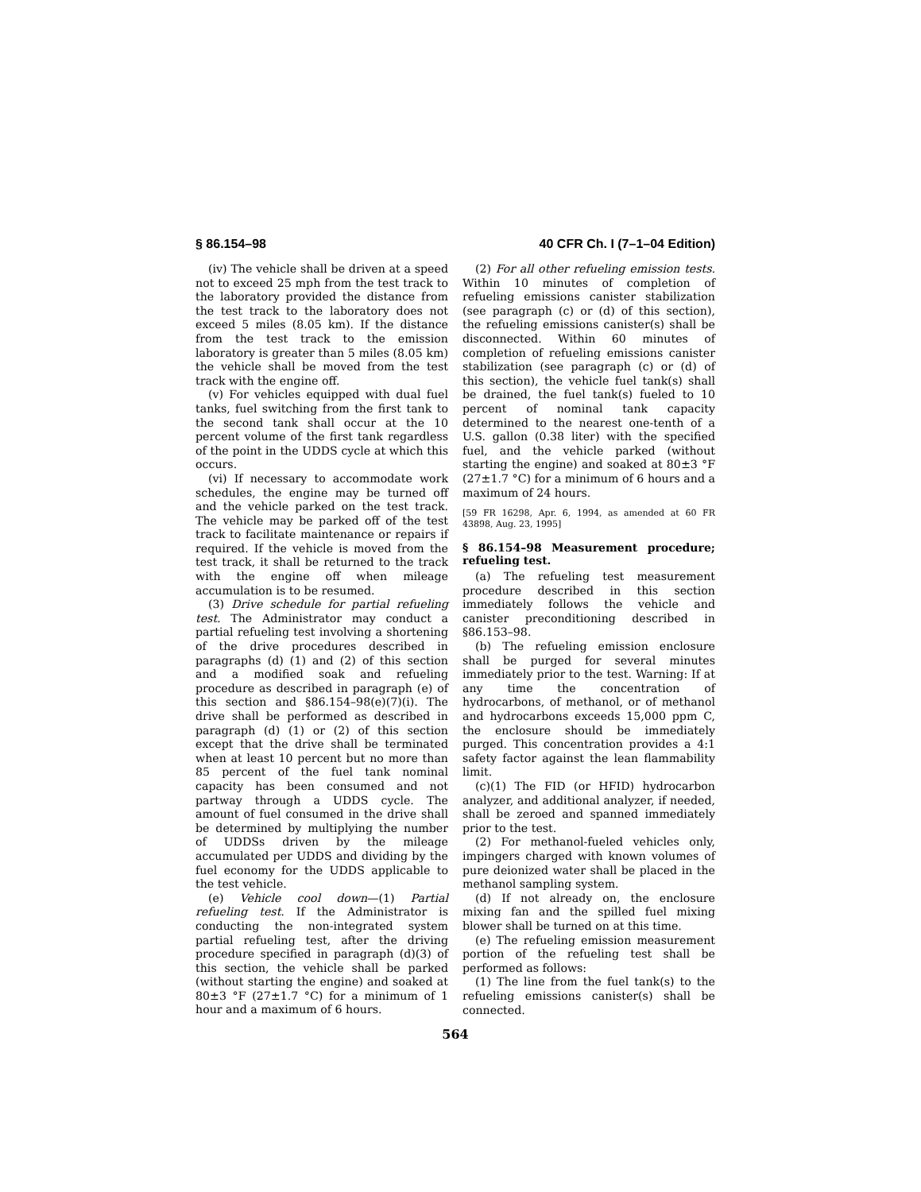§ 86.154–98 40 CFR Ch. I (7–1–04 Edition)
(iv) The vehicle shall be driven at a speed not to exceed 25 mph from the test track to the laboratory provided the distance from the test track to the laboratory does not exceed 5 miles (8.05 km). If the distance from the test track to the emission laboratory is greater than 5 miles (8.05 km) the vehicle shall be moved from the test track with the engine off.
(v) For vehicles equipped with dual fuel tanks, fuel switching from the first tank to the second tank shall occur at the 10 percent volume of the first tank regardless of the point in the UDDS cycle at which this occurs.
(vi) If necessary to accommodate work schedules, the engine may be turned off and the vehicle parked on the test track. The vehicle may be parked off of the test track to facilitate maintenance or repairs if required. If the vehicle is moved from the test track, it shall be returned to the track with the engine off when mileage accumulation is to be resumed.
(3) Drive schedule for partial refueling test. The Administrator may conduct a partial refueling test involving a shortening of the drive procedures described in paragraphs (d) (1) and (2) of this section and a modified soak and refueling procedure as described in paragraph (e) of this section and §86.154–98(e)(7)(i). The drive shall be performed as described in paragraph (d) (1) or (2) of this section except that the drive shall be terminated when at least 10 percent but no more than 85 percent of the fuel tank nominal capacity has been consumed and not partway through a UDDS cycle. The amount of fuel consumed in the drive shall be determined by multiplying the number of UDDSs driven by the mileage accumulated per UDDS and dividing by the fuel economy for the UDDS applicable to the test vehicle.
(e) Vehicle cool down—(1) Partial refueling test. If the Administrator is conducting the non-integrated system partial refueling test, after the driving procedure specified in paragraph (d)(3) of this section, the vehicle shall be parked (without starting the engine) and soaked at 80±3 °F (27±1.7 °C) for a minimum of 1 hour and a maximum of 6 hours.
(2) For all other refueling emission tests. Within 10 minutes of completion of refueling emissions canister stabilization (see paragraph (c) or (d) of this section), the refueling emissions canister(s) shall be disconnected. Within 60 minutes of completion of refueling emissions canister stabilization (see paragraph (c) or (d) of this section), the vehicle fuel tank(s) shall be drained, the fuel tank(s) fueled to 10 percent of nominal tank capacity determined to the nearest one-tenth of a U.S. gallon (0.38 liter) with the specified fuel, and the vehicle parked (without starting the engine) and soaked at 80±3 °F (27±1.7 °C) for a minimum of 6 hours and a maximum of 24 hours.
[59 FR 16298, Apr. 6, 1994, as amended at 60 FR 43898, Aug. 23, 1995]
§ 86.154–98 Measurement procedure; refueling test.
(a) The refueling test measurement procedure described in this section immediately follows the vehicle and canister preconditioning described in §86.153–98.
(b) The refueling emission enclosure shall be purged for several minutes immediately prior to the test. Warning: If at any time the concentration of hydrocarbons, of methanol, or of methanol and hydrocarbons exceeds 15,000 ppm C, the enclosure should be immediately purged. This concentration provides a 4:1 safety factor against the lean flammability limit.
(c)(1) The FID (or HFID) hydrocarbon analyzer, and additional analyzer, if needed, shall be zeroed and spanned immediately prior to the test.
(2) For methanol-fueled vehicles only, impingers charged with known volumes of pure deionized water shall be placed in the methanol sampling system.
(d) If not already on, the enclosure mixing fan and the spilled fuel mixing blower shall be turned on at this time.
(e) The refueling emission measurement portion of the refueling test shall be performed as follows:
(1) The line from the fuel tank(s) to the refueling emissions canister(s) shall be connected.
564